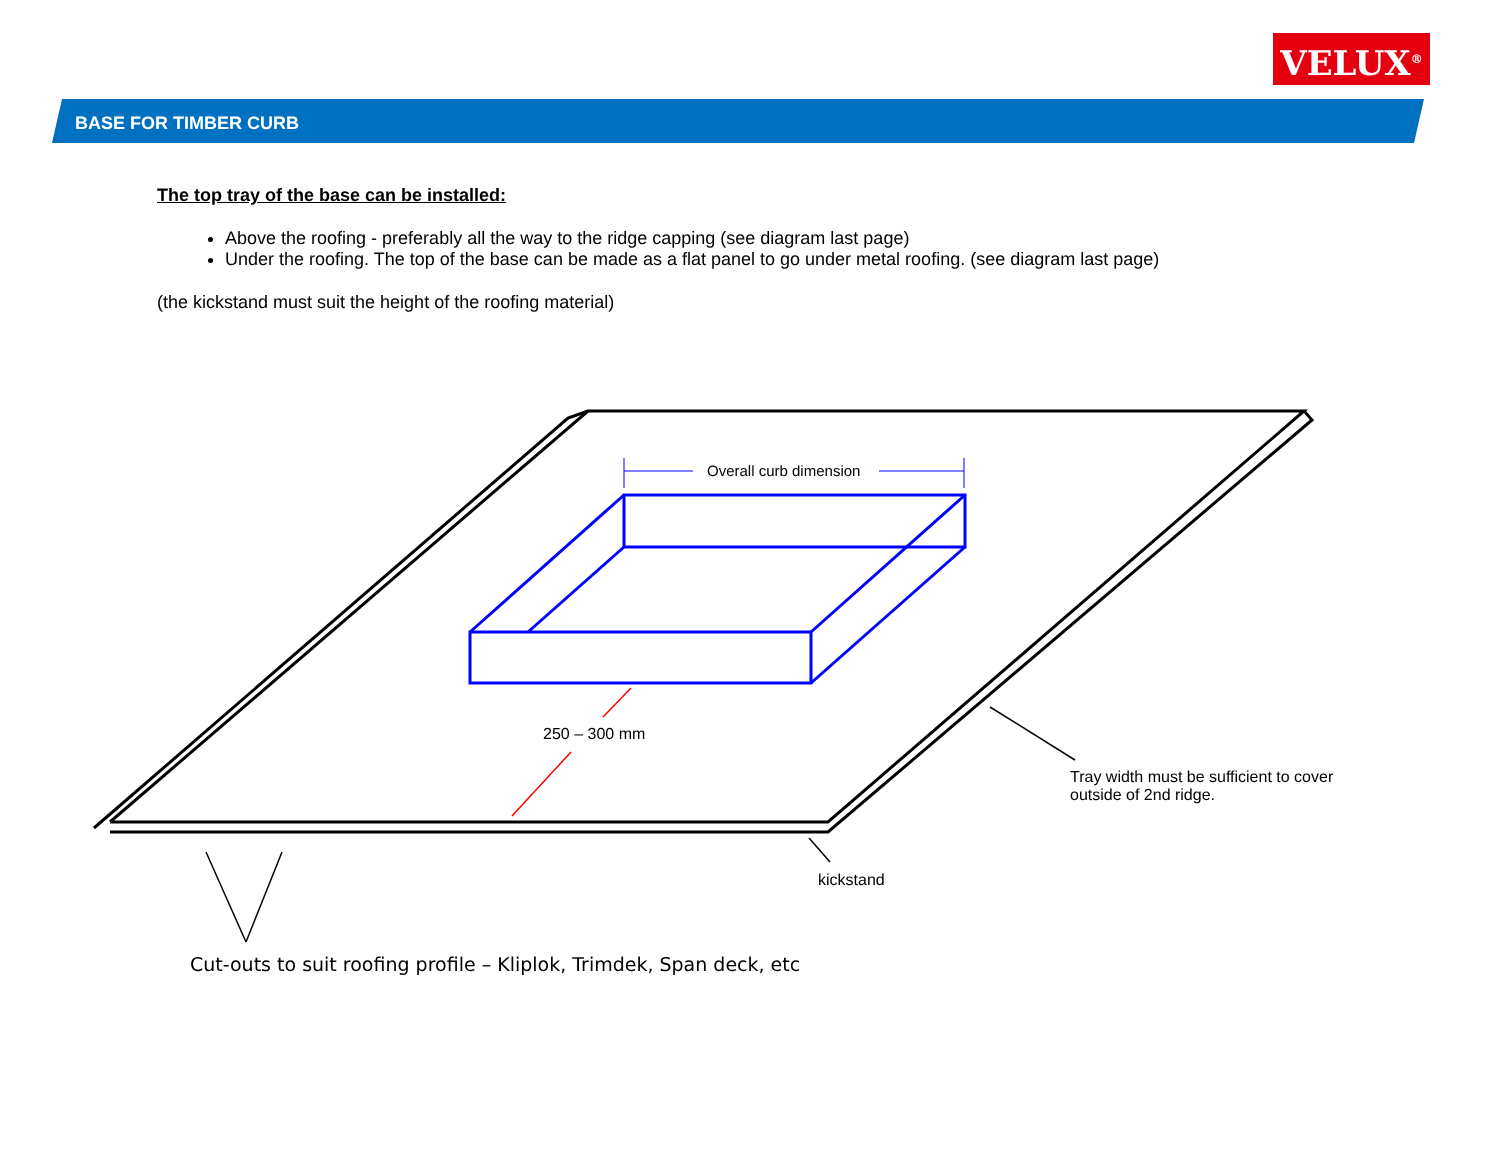VELUX<sup>®</sup>
BASE FOR TIMBER CURB
The top tray of the base can be installed:
Above the roofing - preferably all the way to the ridge capping (see diagram last page)
Under the roofing. The top of the base can be made as a flat panel to go under metal roofing. (see diagram last page)
(the kickstand must suit the height of the roofing material)
Overall curb dimension
250 – 300 mm
Tray width must be sufficient to cover
outside of 2nd ridge.
kickstand
Cut-outs to suit roofing profile – Kliplok, Trimdek, Span deck, etc